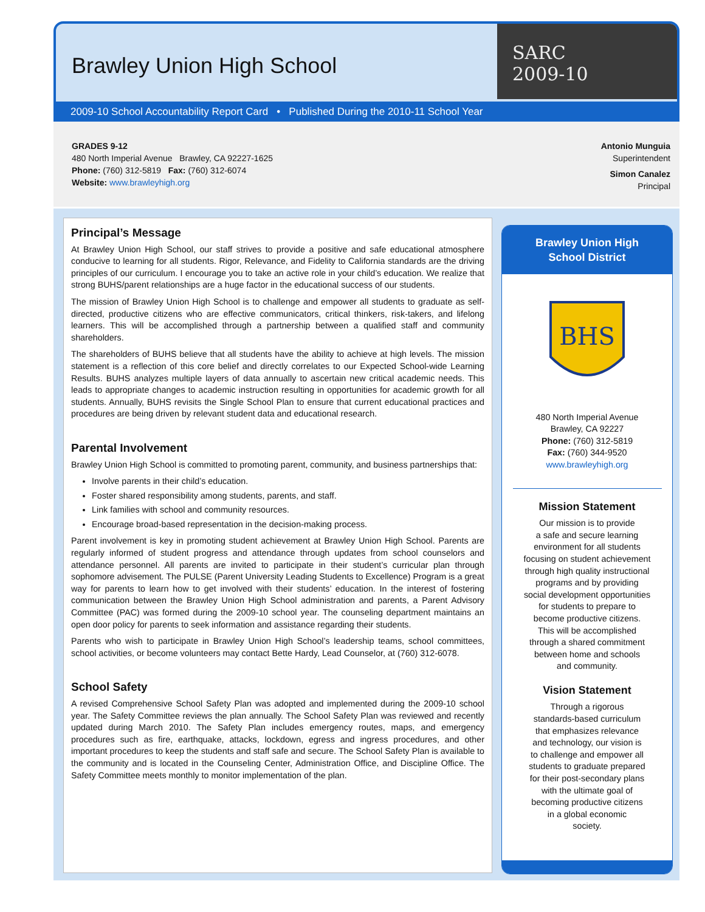Brawley Union High School
SARC
2009-10
2009-10 School Accountability Report Card • Published During the 2010-11 School Year
GRADES 9-12
480 North Imperial Avenue Brawley, CA 92227-1625
Phone: (760) 312-5819 Fax: (760) 312-6074
Website: www.brawleyhigh.org
Antonio Munguia
Superintendent
Simon Canalez
Principal
Principal’s Message
At Brawley Union High School, our staff strives to provide a positive and safe educational atmosphere conducive to learning for all students. Rigor, Relevance, and Fidelity to California standards are the driving principles of our curriculum. I encourage you to take an active role in your child’s education. We realize that strong BUHS/parent relationships are a huge factor in the educational success of our students.
The mission of Brawley Union High School is to challenge and empower all students to graduate as self-directed, productive citizens who are effective communicators, critical thinkers, risk-takers, and lifelong learners. This will be accomplished through a partnership between a qualified staff and community shareholders.
The shareholders of BUHS believe that all students have the ability to achieve at high levels. The mission statement is a reflection of this core belief and directly correlates to our Expected School-wide Learning Results. BUHS analyzes multiple layers of data annually to ascertain new critical academic needs. This leads to appropriate changes to academic instruction resulting in opportunities for academic growth for all students. Annually, BUHS revisits the Single School Plan to ensure that current educational practices and procedures are being driven by relevant student data and educational research.
Parental Involvement
Brawley Union High School is committed to promoting parent, community, and business partnerships that:
Involve parents in their child’s education.
Foster shared responsibility among students, parents, and staff.
Link families with school and community resources.
Encourage broad-based representation in the decision-making process.
Parent involvement is key in promoting student achievement at Brawley Union High School. Parents are regularly informed of student progress and attendance through updates from school counselors and attendance personnel. All parents are invited to participate in their student’s curricular plan through sophomore advisement. The PULSE (Parent University Leading Students to Excellence) Program is a great way for parents to learn how to get involved with their students’ education. In the interest of fostering communication between the Brawley Union High School administration and parents, a Parent Advisory Committee (PAC) was formed during the 2009-10 school year. The counseling department maintains an open door policy for parents to seek information and assistance regarding their students.
Parents who wish to participate in Brawley Union High School’s leadership teams, school committees, school activities, or become volunteers may contact Bette Hardy, Lead Counselor, at (760) 312-6078.
School Safety
A revised Comprehensive School Safety Plan was adopted and implemented during the 2009-10 school year. The Safety Committee reviews the plan annually. The School Safety Plan was reviewed and recently updated during March 2010. The Safety Plan includes emergency routes, maps, and emergency procedures such as fire, earthquake, attacks, lockdown, egress and ingress procedures, and other important procedures to keep the students and staff safe and secure. The School Safety Plan is available to the community and is located in the Counseling Center, Administration Office, and Discipline Office. The Safety Committee meets monthly to monitor implementation of the plan.
Brawley Union High School District
BHS
480 North Imperial Avenue
Brawley, CA 92227
Phone: (760) 312-5819
Fax: (760) 344-9520
www.brawleyhigh.org
Mission Statement
Our mission is to provide
a safe and secure learning
environment for all students
focusing on student achievement
through high quality instructional
programs and by providing
social development opportunities
for students to prepare to
become productive citizens.
This will be accomplished
through a shared commitment
between home and schools
and community.
Vision Statement
Through a rigorous
standards-based curriculum
that emphasizes relevance
and technology, our vision is
to challenge and empower all
students to graduate prepared
for their post-secondary plans
with the ultimate goal of
becoming productive citizens
in a global economic
society.